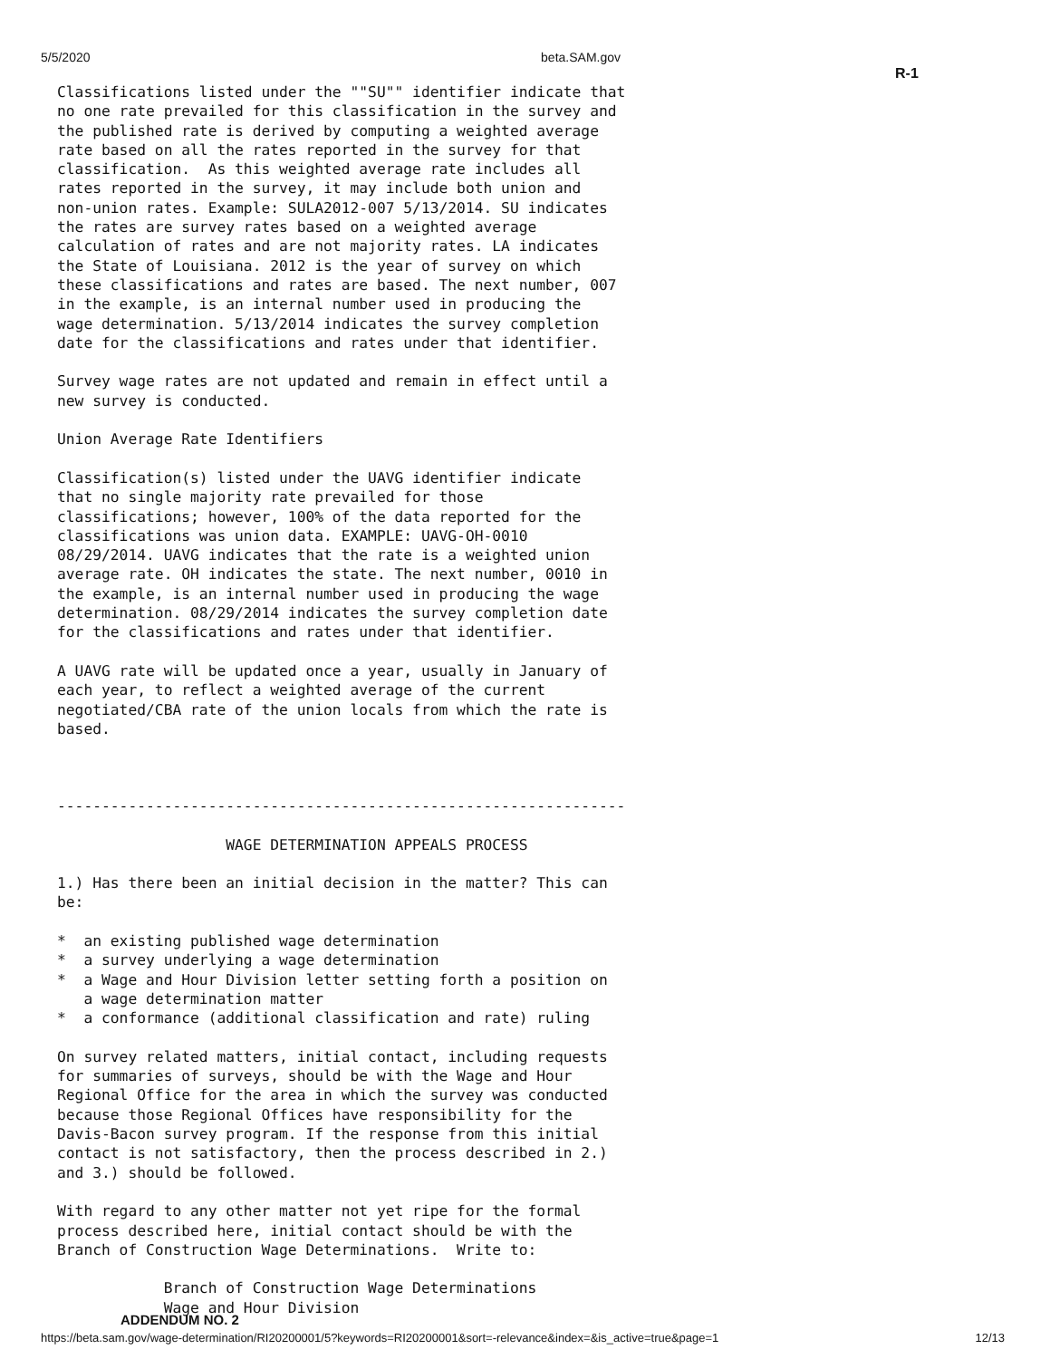5/5/2020 beta.SAM.gov
R-1
Classifications listed under the ""SU"" identifier indicate that
no one rate prevailed for this classification in the survey and
the published rate is derived by computing a weighted average
rate based on all the rates reported in the survey for that
classification.  As this weighted average rate includes all
rates reported in the survey, it may include both union and
non-union rates. Example: SULA2012-007 5/13/2014. SU indicates
the rates are survey rates based on a weighted average
calculation of rates and are not majority rates. LA indicates
the State of Louisiana. 2012 is the year of survey on which
these classifications and rates are based. The next number, 007
in the example, is an internal number used in producing the
wage determination. 5/13/2014 indicates the survey completion
date for the classifications and rates under that identifier.

Survey wage rates are not updated and remain in effect until a
new survey is conducted.

Union Average Rate Identifiers

Classification(s) listed under the UAVG identifier indicate
that no single majority rate prevailed for those
classifications; however, 100% of the data reported for the
classifications was union data. EXAMPLE: UAVG-OH-0010
08/29/2014. UAVG indicates that the rate is a weighted union
average rate. OH indicates the state. The next number, 0010 in
the example, is an internal number used in producing the wage
determination. 08/29/2014 indicates the survey completion date
for the classifications and rates under that identifier.

A UAVG rate will be updated once a year, usually in January of
each year, to reflect a weighted average of the current
negotiated/CBA rate of the union locals from which the rate is
based.



----------------------------------------------------------------

                   WAGE DETERMINATION APPEALS PROCESS

1.) Has there been an initial decision in the matter? This can
be:

*  an existing published wage determination
*  a survey underlying a wage determination
*  a Wage and Hour Division letter setting forth a position on
   a wage determination matter
*  a conformance (additional classification and rate) ruling

On survey related matters, initial contact, including requests
for summaries of surveys, should be with the Wage and Hour
Regional Office for the area in which the survey was conducted
because those Regional Offices have responsibility for the
Davis-Bacon survey program. If the response from this initial
contact is not satisfactory, then the process described in 2.)
and 3.) should be followed.

With regard to any other matter not yet ripe for the formal
process described here, initial contact should be with the
Branch of Construction Wage Determinations.  Write to:

            Branch of Construction Wage Determinations
            Wage and Hour Division
ADDENDUM NO. 2
https://beta.sam.gov/wage-determination/RI20200001/5?keywords=RI20200001&sort=-relevance&index=&is_active=true&page=1 12/13